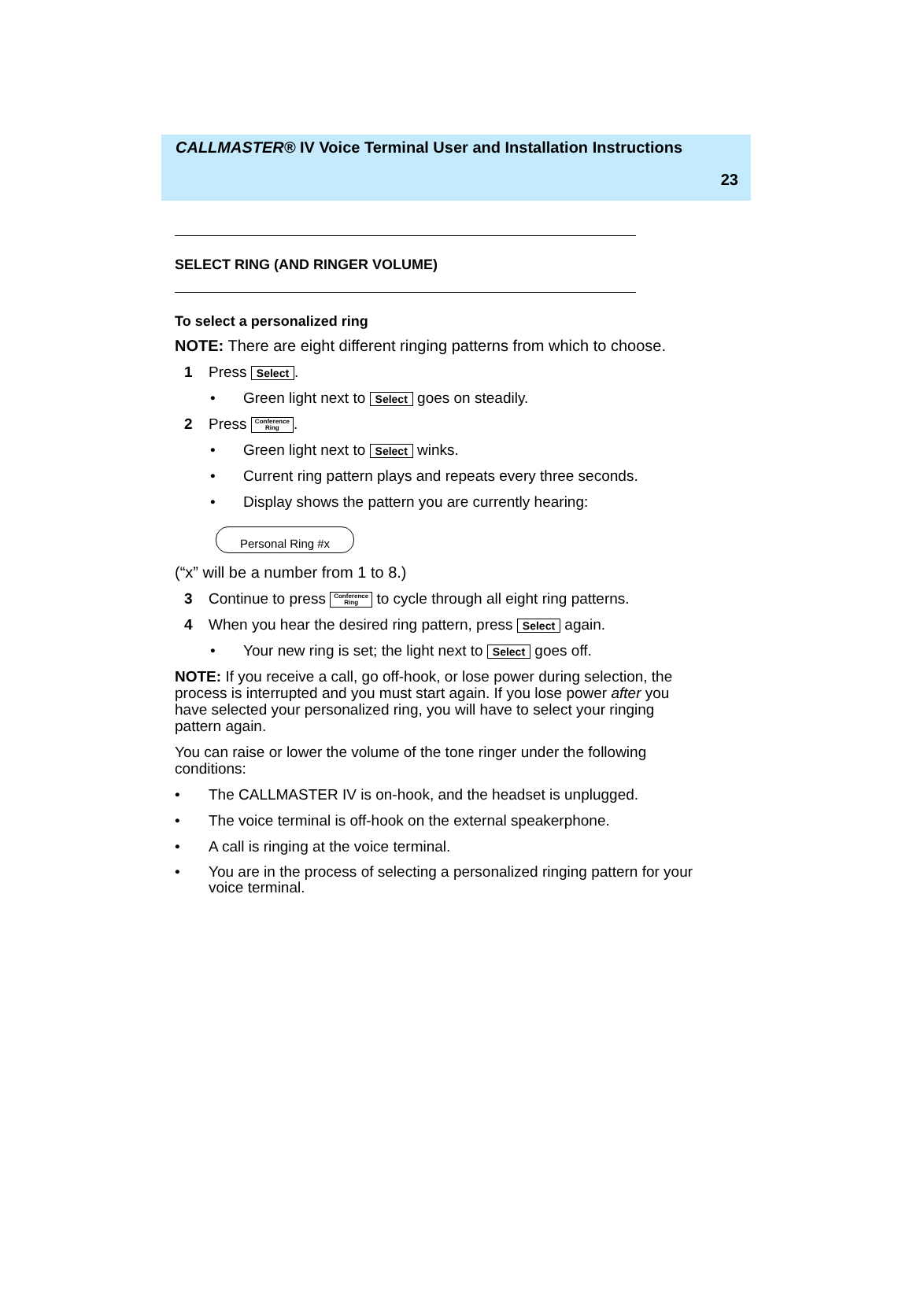CALLMASTER® IV Voice Terminal User and Installation Instructions
23
SELECT RING (AND RINGER VOLUME)
To select a personalized ring
NOTE: There are eight different ringing patterns from which to choose.
1 Press Select.
• Green light next to Select goes on steadily.
2 Press Conference
Ring.
• Green light next to Select winks.
• Current ring pattern plays and repeats every three seconds.
• Display shows the pattern you are currently hearing:
Personal Ring #x
(“x” will be a number from 1 to 8.)
3 Continue to press Conference
Ring to cycle through all eight ring patterns.
4 When you hear the desired ring pattern, press Select again.
• Your new ring is set; the light next to Select goes off.
NOTE: If you receive a call, go off-hook, or lose power during selection, the process is interrupted and you must start again. If you lose power after you have selected your personalized ring, you will have to select your ringing pattern again.
You can raise or lower the volume of the tone ringer under the following conditions:
• The CALLMASTER IV is on-hook, and the headset is unplugged.
• The voice terminal is off-hook on the external speakerphone.
• A call is ringing at the voice terminal.
• You are in the process of selecting a personalized ringing pattern for your voice terminal.